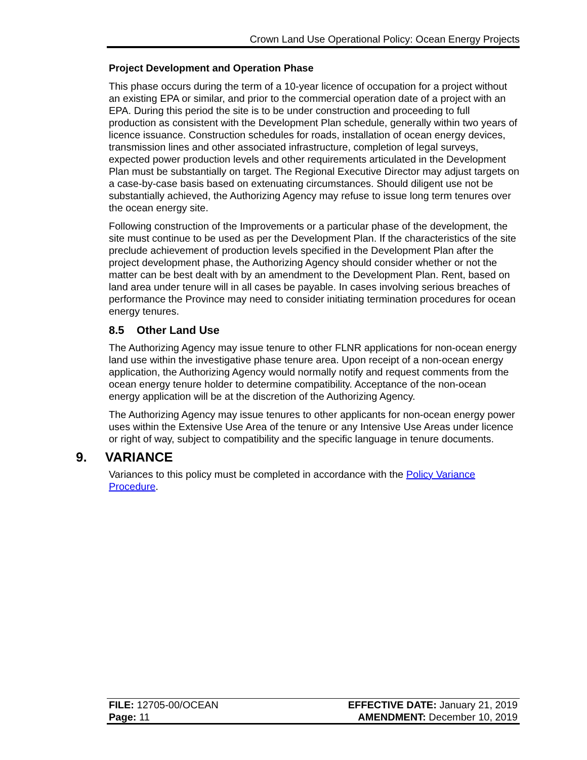Crown Land Use Operational Policy: Ocean Energy Projects
Project Development and Operation Phase
This phase occurs during the term of a 10-year licence of occupation for a project without an existing EPA or similar, and prior to the commercial operation date of a project with an EPA. During this period the site is to be under construction and proceeding to full production as consistent with the Development Plan schedule, generally within two years of licence issuance. Construction schedules for roads, installation of ocean energy devices, transmission lines and other associated infrastructure, completion of legal surveys, expected power production levels and other requirements articulated in the Development Plan must be substantially on target. The Regional Executive Director may adjust targets on a case-by-case basis based on extenuating circumstances. Should diligent use not be substantially achieved, the Authorizing Agency may refuse to issue long term tenures over the ocean energy site.
Following construction of the Improvements or a particular phase of the development, the site must continue to be used as per the Development Plan. If the characteristics of the site preclude achievement of production levels specified in the Development Plan after the project development phase, the Authorizing Agency should consider whether or not the matter can be best dealt with by an amendment to the Development Plan. Rent, based on land area under tenure will in all cases be payable. In cases involving serious breaches of performance the Province may need to consider initiating termination procedures for ocean energy tenures.
8.5 Other Land Use
The Authorizing Agency may issue tenure to other FLNR applications for non-ocean energy land use within the investigative phase tenure area. Upon receipt of a non-ocean energy application, the Authorizing Agency would normally notify and request comments from the ocean energy tenure holder to determine compatibility. Acceptance of the non-ocean energy application will be at the discretion of the Authorizing Agency.
The Authorizing Agency may issue tenures to other applicants for non-ocean energy power uses within the Extensive Use Area of the tenure or any Intensive Use Areas under licence or right of way, subject to compatibility and the specific language in tenure documents.
9. VARIANCE
Variances to this policy must be completed in accordance with the Policy Variance Procedure.
| FILE: 12705-00/OCEAN | EFFECTIVE DATE: January 21, 2019 |
| Page: 11 | AMENDMENT: December 10, 2019 |